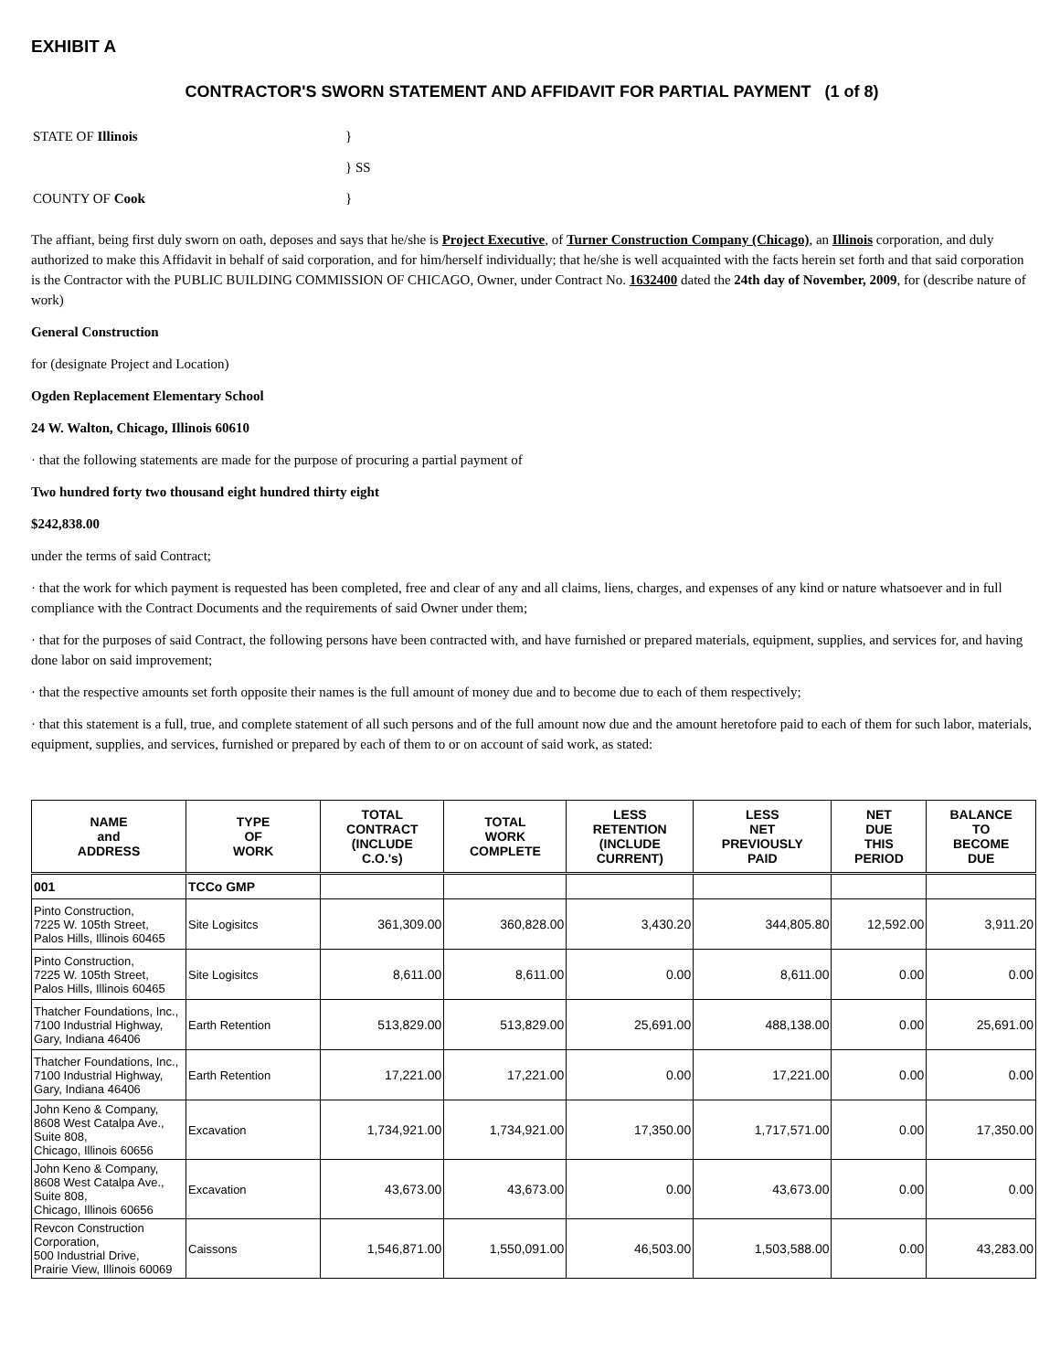EXHIBIT A
CONTRACTOR'S SWORN STATEMENT AND AFFIDAVIT FOR PARTIAL PAYMENT (1 of 8)
| STATE OF Illinois | } |
| | } SS |
| COUNTY OF Cook | } |
The affiant, being first duly sworn on oath, deposes and says that he/she is Project Executive, of Turner Construction Company (Chicago), an Illinois corporation, and duly authorized to make this Affidavit in behalf of said corporation, and for him/herself individually; that he/she is well acquainted with the facts herein set forth and that said corporation is the Contractor with the PUBLIC BUILDING COMMISSION OF CHICAGO, Owner, under Contract No. 1632400 dated the 24th day of November, 2009, for (describe nature of work)
General Construction
for (designate Project and Location)
Ogden Replacement Elementary School
24 W. Walton, Chicago, Illinois 60610
· that the following statements are made for the purpose of procuring a partial payment of
Two hundred forty two thousand eight hundred thirty eight
$242,838.00
under the terms of said Contract;
· that the work for which payment is requested has been completed, free and clear of any and all claims, liens, charges, and expenses of any kind or nature whatsoever and in full compliance with the Contract Documents and the requirements of said Owner under them;
· that for the purposes of said Contract, the following persons have been contracted with, and have furnished or prepared materials, equipment, supplies, and services for, and having done labor on said improvement;
· that the respective amounts set forth opposite their names is the full amount of money due and to become due to each of them respectively;
· that this statement is a full, true, and complete statement of all such persons and of the full amount now due and the amount heretofore paid to each of them for such labor, materials, equipment, supplies, and services, furnished or prepared by each of them to or on account of said work, as stated:
| NAME and ADDRESS | TYPE OF WORK | TOTAL CONTRACT (INCLUDE C.O.'s) | TOTAL WORK COMPLETE | LESS RETENTION (INCLUDE CURRENT) | LESS NET PREVIOUSLY PAID | NET DUE THIS PERIOD | BALANCE TO BECOME DUE |
| --- | --- | --- | --- | --- | --- | --- | --- |
| 001 | TCCo GMP | | | | | | |
| Pinto Construction, 7225 W. 105th Street, Palos Hills, Illinois 60465 | Site Logisitcs | 361,309.00 | 360,828.00 | 3,430.20 | 344,805.80 | 12,592.00 | 3,911.20 |
| Pinto Construction, 7225 W. 105th Street, Palos Hills, Illinois 60465 | Site Logisitcs | 8,611.00 | 8,611.00 | 0.00 | 8,611.00 | 0.00 | 0.00 |
| Thatcher Foundations, Inc., 7100 Industrial Highway, Gary, Indiana 46406 | Earth Retention | 513,829.00 | 513,829.00 | 25,691.00 | 488,138.00 | 0.00 | 25,691.00 |
| Thatcher Foundations, Inc., 7100 Industrial Highway, Gary, Indiana 46406 | Earth Retention | 17,221.00 | 17,221.00 | 0.00 | 17,221.00 | 0.00 | 0.00 |
| John Keno & Company, 8608 West Catalpa Ave., Suite 808, Chicago, Illinois 60656 | Excavation | 1,734,921.00 | 1,734,921.00 | 17,350.00 | 1,717,571.00 | 0.00 | 17,350.00 |
| John Keno & Company, 8608 West Catalpa Ave., Suite 808, Chicago, Illinois 60656 | Excavation | 43,673.00 | 43,673.00 | 0.00 | 43,673.00 | 0.00 | 0.00 |
| Revcon Construction Corporation, 500 Industrial Drive, Prairie View, Illinois 60069 | Caissons | 1,546,871.00 | 1,550,091.00 | 46,503.00 | 1,503,588.00 | 0.00 | 43,283.00 |